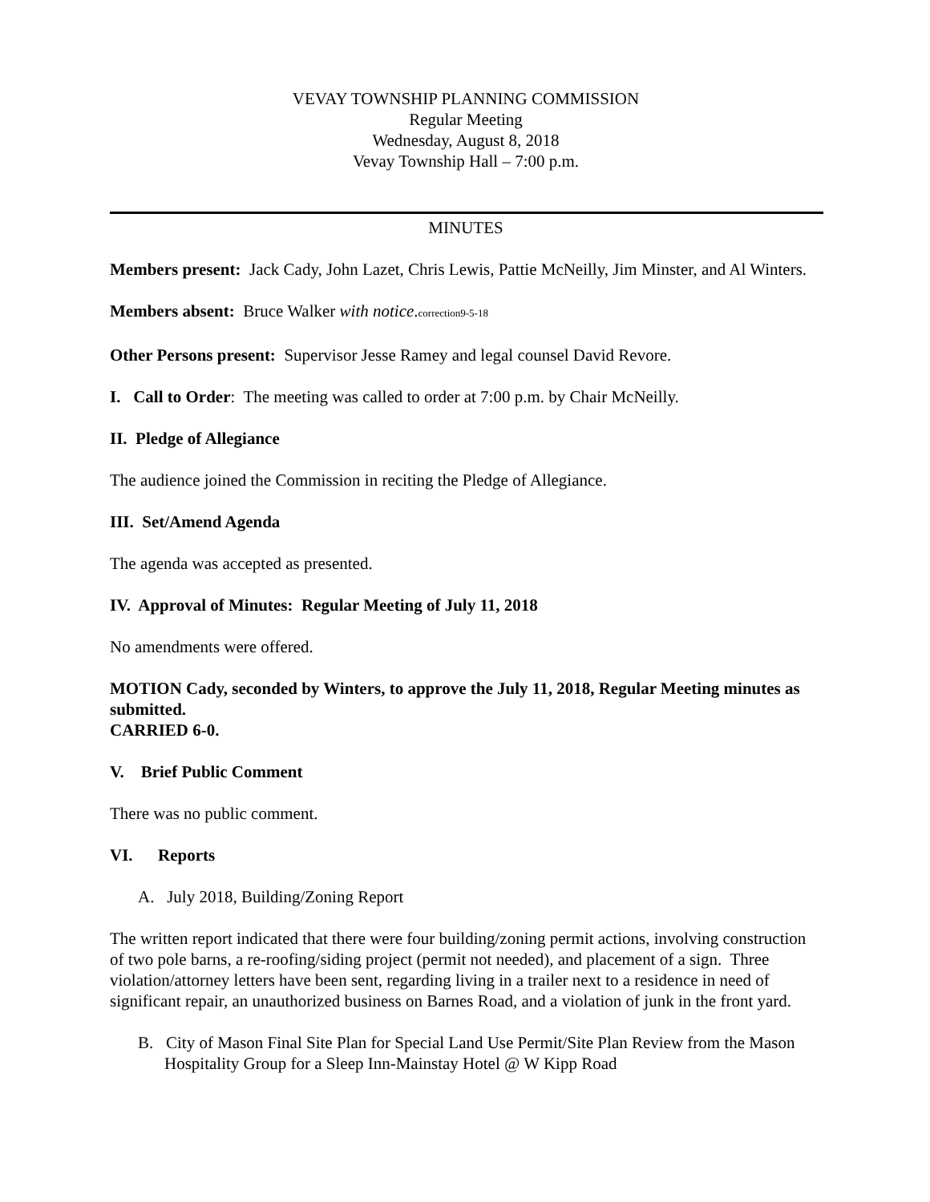VEVAY TOWNSHIP PLANNING COMMISSION
Regular Meeting
Wednesday, August 8, 2018
Vevay Township Hall – 7:00 p.m.
MINUTES
Members present: Jack Cady, John Lazet, Chris Lewis, Pattie McNeilly, Jim Minster, and Al Winters.
Members absent: Bruce Walker with notice.correction9-5-18
Other Persons present: Supervisor Jesse Ramey and legal counsel David Revore.
I. Call to Order: The meeting was called to order at 7:00 p.m. by Chair McNeilly.
II. Pledge of Allegiance
The audience joined the Commission in reciting the Pledge of Allegiance.
III. Set/Amend Agenda
The agenda was accepted as presented.
IV. Approval of Minutes: Regular Meeting of July 11, 2018
No amendments were offered.
MOTION Cady, seconded by Winters, to approve the July 11, 2018, Regular Meeting minutes as submitted.
CARRIED 6-0.
V. Brief Public Comment
There was no public comment.
VI. Reports
A. July 2018, Building/Zoning Report
The written report indicated that there were four building/zoning permit actions, involving construction of two pole barns, a re-roofing/siding project (permit not needed), and placement of a sign. Three violation/attorney letters have been sent, regarding living in a trailer next to a residence in need of significant repair, an unauthorized business on Barnes Road, and a violation of junk in the front yard.
B. City of Mason Final Site Plan for Special Land Use Permit/Site Plan Review from the Mason Hospitality Group for a Sleep Inn-Mainstay Hotel @ W Kipp Road